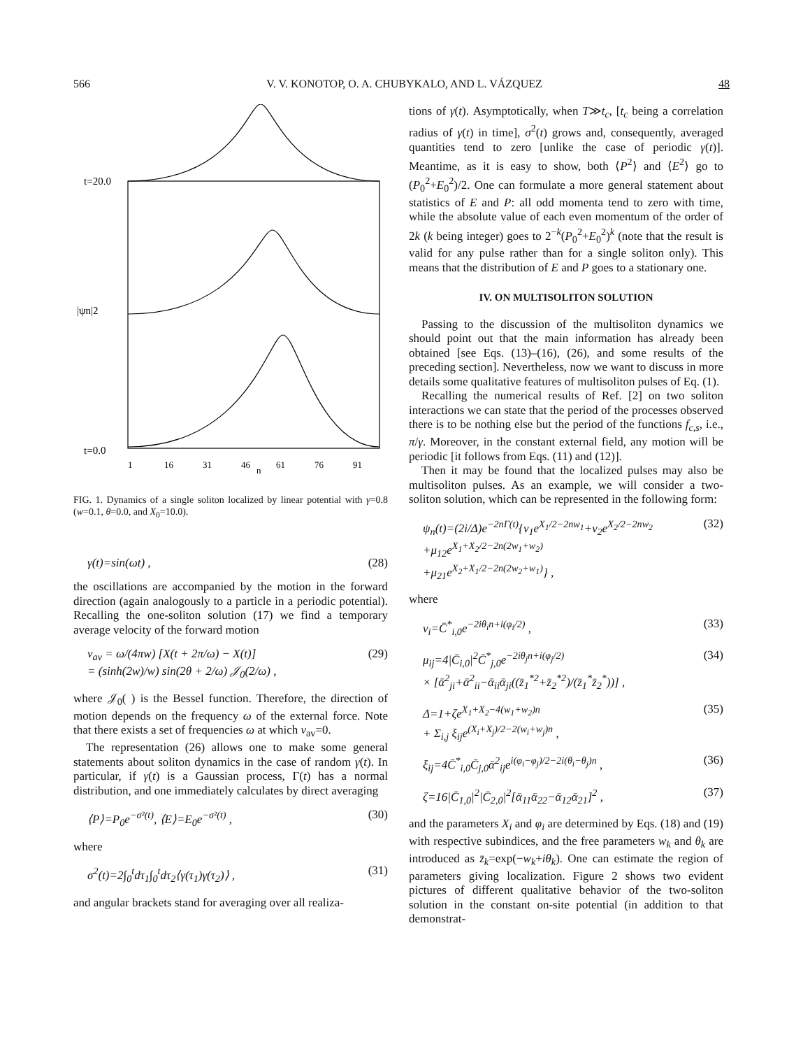566 V. V. KONOTOP, O. A. CHUBYKALO, AND L. VÁZQUEZ 48
t=20.0
t=0.0
|ψn|2
1
16
31
46
n
61
76
91
FIG. 1. Dynamics of a single soliton localized by linear potential with γ=0.8 (w=0.1, θ=0.0, and X<sub>0</sub>=10.0).
γ(t)=sin(ωt) , (28)
the oscillations are accompanied by the motion in the forward direction (again analogously to a particle in a periodic potential). Recalling the one-soliton solution (17) we find a temporary average velocity of the forward motion
v<sub>av</sub> = ω/(4πw) [X(t + 2π/ω) − X(t)]
= (sinh(2w)/w) sin(2θ + 2/ω) 𝒥<sub>0</sub>(2/ω) , (29)
where 𝒥<sub>0</sub>( ) is the Bessel function. Therefore, the direction of motion depends on the frequency ω of the external force. Note that there exists a set of frequencies ω at which v<sub>av</sub>=0.
The representation (26) allows one to make some general statements about soliton dynamics in the case of random γ(t). In particular, if γ(t) is a Gaussian process, Γ(t) has a normal distribution, and one immediately calculates by direct averaging
⟨P⟩=P<sub>0</sub>e<sup>−σ²(t)</sup>, ⟨E⟩=E<sub>0</sub>e<sup>−σ²(t)</sup> , (30)
where
σ<sup>2</sup>(t)=2∫<sub>0</sub><sup>t</sup>dτ<sub>1</sub>∫<sub>0</sub><sup>t</sup>dτ<sub>2</sub>⟨γ(τ<sub>1</sub>)γ(τ<sub>2</sub>)⟩ , (31)
and angular brackets stand for averaging over all realiza-
tions of γ(t). Asymptotically, when T≫t<sub>c</sub>, [t<sub>c</sub> being a correlation radius of γ(t) in time], σ<sup>2</sup>(t) grows and, consequently, averaged quantities tend to zero [unlike the case of periodic γ(t)]. Meantime, as it is easy to show, both ⟨P<sup>2</sup>⟩ and ⟨E<sup>2</sup>⟩ go to (P<sub>0</sub><sup>2</sup>+E<sub>0</sub><sup>2</sup>)/2. One can formulate a more general statement about statistics of E and P: all odd momenta tend to zero with time, while the absolute value of each even momentum of the order of 2k (k being integer) goes to 2<sup>−k</sup>(P<sub>0</sub><sup>2</sup>+E<sub>0</sub><sup>2</sup>)<sup>k</sup> (note that the result is valid for any pulse rather than for a single soliton only). This means that the distribution of E and P goes to a stationary one.
IV. ON MULTISOLITON SOLUTION
Passing to the discussion of the multisoliton dynamics we should point out that the main information has already been obtained [see Eqs. (13)–(16), (26), and some results of the preceding section]. Nevertheless, now we want to discuss in more details some qualitative features of multisoliton pulses of Eq. (1).
Recalling the numerical results of Ref. [2] on two soliton interactions we can state that the period of the processes observed there is to be nothing else but the period of the functions f<sub>c,s</sub>, i.e., π/γ. Moreover, in the constant external field, any motion will be periodic [it follows from Eqs. (11) and (12)].
Then it may be found that the localized pulses may also be multisoliton pulses. As an example, we will consider a two-soliton solution, which can be represented in the following form:
ψ<sub>n</sub>(t)=(2i/Δ)e<sup>−2nΓ(t)</sup>{ν<sub>1</sub>e<sup>X<sub>1</sub>/2−2nw<sub>1</sub></sup>+ν<sub>2</sub>e<sup>X<sub>2</sub>/2−2nw<sub>2</sub></sup>
+μ<sub>12</sub>e<sup>X<sub>1</sub>+X<sub>2</sub>/2−2n(2w<sub>1</sub>+w<sub>2</sub>)</sup>
+μ<sub>21</sub>e<sup>X<sub>2</sub>+X<sub>1</sub>/2−2n(2w<sub>2</sub>+w<sub>1</sub>)</sup>} , (32)
where
ν<sub>i</sub>=C̄<sup>*</sup><sub>i,0</sub>e<sup>−2iθ<sub>i</sub>n+i(φ<sub>i</sub>/2)</sup> , (33)
μ<sub>ij</sub>=4|C̄<sub>i,0</sub>|<sup>2</sup>C̄<sup>*</sup><sub>j,0</sub>e<sup>−2iθ<sub>j</sub>n+i(φ<sub>j</sub>/2)</sup>
× [ᾱ<sup>2</sup><sub>ji</sub>+ᾱ<sup>2</sup><sub>ii</sub>−ᾱ<sub>ii</sub>ᾱ<sub>ji</sub>((z̄<sub>1</sub><sup>*2</sup>+z̄<sub>2</sub><sup>*2</sup>)/(z̄<sub>1</sub><sup>*</sup>z̄<sub>2</sub><sup>*</sup>))] , (34)
Δ=1+ζe<sup>X<sub>1</sub>+X<sub>2</sub>−4(w<sub>1</sub>+w<sub>2</sub>)n</sup>
+ Σ<sub>i,j</sub> ξ<sub>ij</sub>e<sup>(X<sub>i</sub>+X<sub>j</sub>)/2−2(w<sub>i</sub>+w<sub>j</sub>)n</sup> , (35)
ξ<sub>ij</sub>=4C̄<sup>*</sup><sub>i,0</sub>C̄<sub>j,0</sub>ᾱ<sup>2</sup><sub>ij</sub>e<sup>i(φ<sub>i</sub>−φ<sub>j</sub>)/2−2i(θ<sub>i</sub>−θ<sub>j</sub>)n</sup> , (36)
ζ=16|C̄<sub>1,0</sub>|<sup>2</sup>|C̄<sub>2,0</sub>|<sup>2</sup>[ᾱ<sub>11</sub>ᾱ<sub>22</sub>−ᾱ<sub>12</sub>ᾱ<sub>21</sub>]<sup>2</sup> , (37)
and the parameters X<sub>i</sub> and φ<sub>i</sub> are determined by Eqs. (18) and (19) with respective subindices, and the free parameters w<sub>k</sub> and θ<sub>k</sub> are introduced as z̄<sub>k</sub>=exp(−w<sub>k</sub>+iθ<sub>k</sub>). One can estimate the region of parameters giving localization. Figure 2 shows two evident pictures of different qualitative behavior of the two-soliton solution in the constant on-site potential (in addition to that demonstrat-